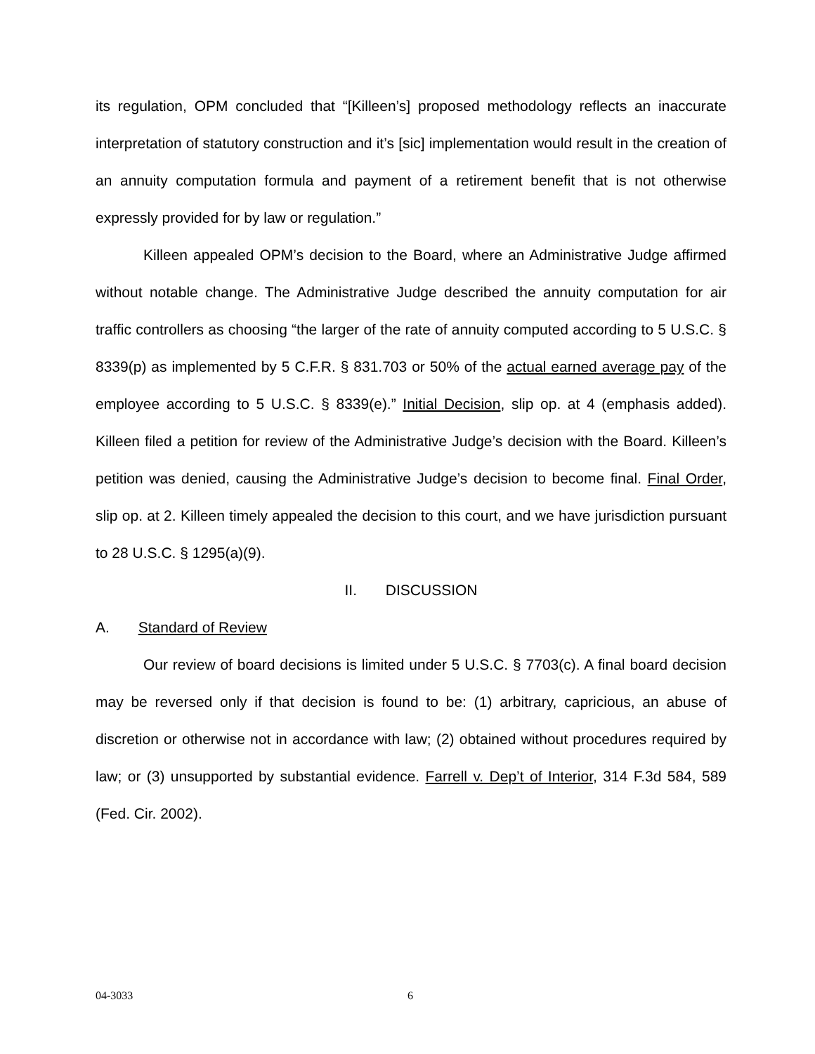its regulation, OPM concluded that “[Killeen’s] proposed methodology reflects an inaccurate interpretation of statutory construction and it’s [sic] implementation would result in the creation of an annuity computation formula and payment of a retirement benefit that is not otherwise expressly provided for by law or regulation.”
Killeen appealed OPM’s decision to the Board, where an Administrative Judge affirmed without notable change. The Administrative Judge described the annuity computation for air traffic controllers as choosing “the larger of the rate of annuity computed according to 5 U.S.C. § 8339(p) as implemented by 5 C.F.R. § 831.703 or 50% of the actual earned average pay of the employee according to 5 U.S.C. § 8339(e).” Initial Decision, slip op. at 4 (emphasis added). Killeen filed a petition for review of the Administrative Judge’s decision with the Board. Killeen’s petition was denied, causing the Administrative Judge’s decision to become final. Final Order, slip op. at 2. Killeen timely appealed the decision to this court, and we have jurisdiction pursuant to 28 U.S.C. § 1295(a)(9).
II. DISCUSSION
A. Standard of Review
Our review of board decisions is limited under 5 U.S.C. § 7703(c). A final board decision may be reversed only if that decision is found to be: (1) arbitrary, capricious, an abuse of discretion or otherwise not in accordance with law; (2) obtained without procedures required by law; or (3) unsupported by substantial evidence. Farrell v. Dep’t of Interior, 314 F.3d 584, 589 (Fed. Cir. 2002).
04-3033 6